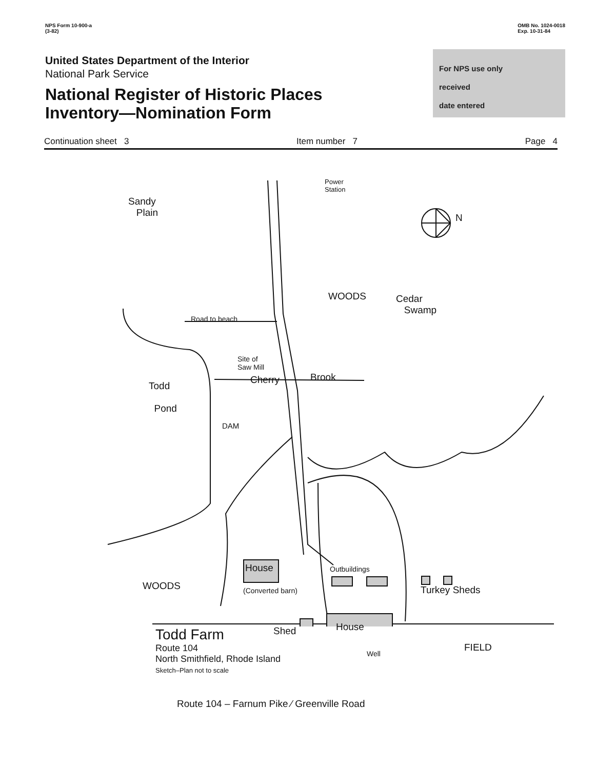NPS Form 10-900-a
(3-82)
OMB No. 1024-0018
Exp. 10-31-84
United States Department of the Interior
National Park Service
National Register of Historic Places
Inventory—Nomination Form
For NPS use only
received
date entered
Continuation sheet 3 Item number 7 Page 4
Sandy
Plain
Power
Station
N
WOODS
Cedar
Swamp
Road to beach
Site of
Saw Mill
Cherry Brook
Todd
Pond
DAM
WOODS
House
(Converted barn)
Outbuildings
Turkey Sheds
Shed House
Well
FIELD
Route 104 – Farnum Pike ⁄ Greenville Road
Todd Farm
Route 104
North Smithfield, Rhode Island
Sketch–Plan not to scale